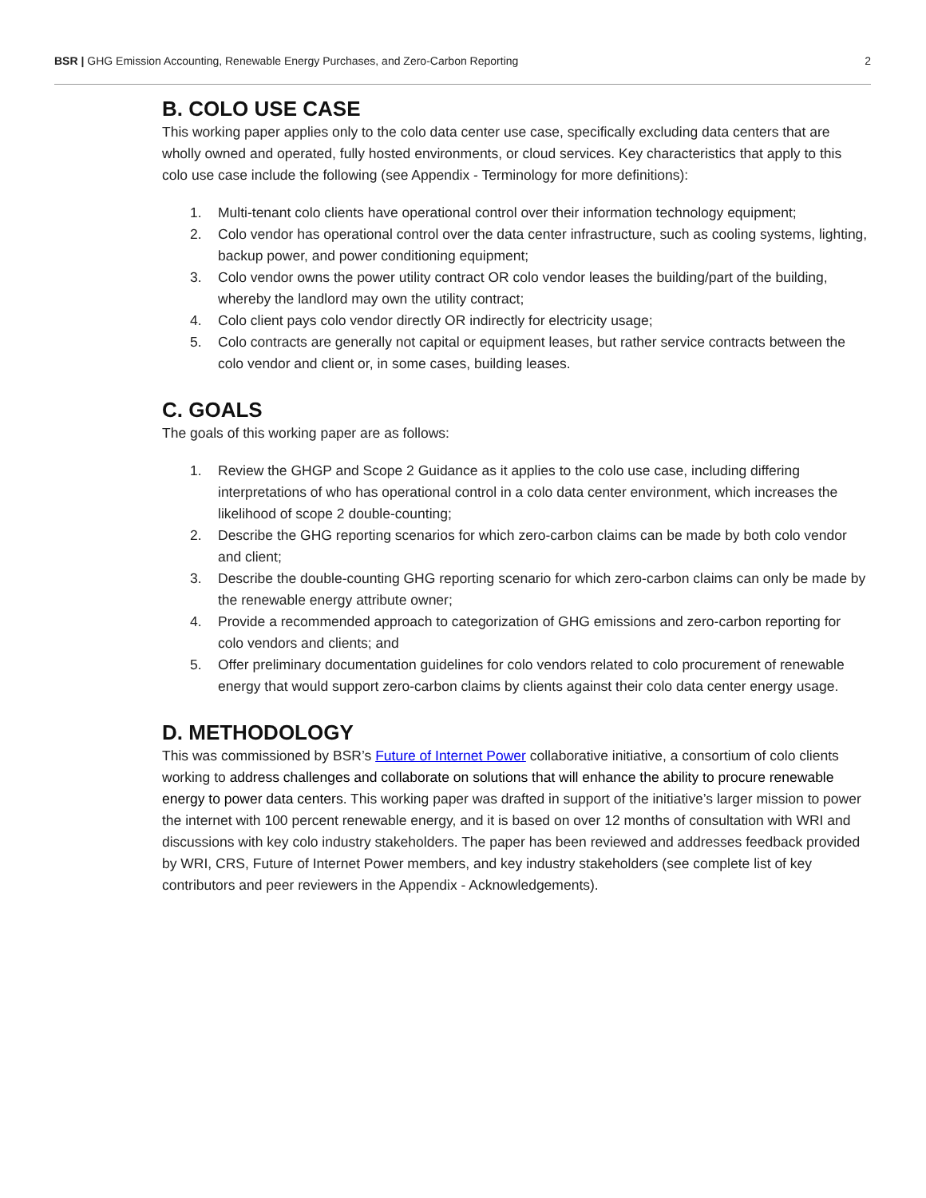BSR | GHG Emission Accounting, Renewable Energy Purchases, and Zero-Carbon Reporting
2
B. COLO USE CASE
This working paper applies only to the colo data center use case, specifically excluding data centers that are wholly owned and operated, fully hosted environments, or cloud services. Key characteristics that apply to this colo use case include the following (see Appendix - Terminology for more definitions):
1. Multi-tenant colo clients have operational control over their information technology equipment;
2. Colo vendor has operational control over the data center infrastructure, such as cooling systems, lighting, backup power, and power conditioning equipment;
3. Colo vendor owns the power utility contract OR colo vendor leases the building/part of the building, whereby the landlord may own the utility contract;
4. Colo client pays colo vendor directly OR indirectly for electricity usage;
5. Colo contracts are generally not capital or equipment leases, but rather service contracts between the colo vendor and client or, in some cases, building leases.
C. GOALS
The goals of this working paper are as follows:
1. Review the GHGP and Scope 2 Guidance as it applies to the colo use case, including differing interpretations of who has operational control in a colo data center environment, which increases the likelihood of scope 2 double-counting;
2. Describe the GHG reporting scenarios for which zero-carbon claims can be made by both colo vendor and client;
3. Describe the double-counting GHG reporting scenario for which zero-carbon claims can only be made by the renewable energy attribute owner;
4. Provide a recommended approach to categorization of GHG emissions and zero-carbon reporting for colo vendors and clients; and
5. Offer preliminary documentation guidelines for colo vendors related to colo procurement of renewable energy that would support zero-carbon claims by clients against their colo data center energy usage.
D. METHODOLOGY
This was commissioned by BSR’s Future of Internet Power collaborative initiative, a consortium of colo clients working to address challenges and collaborate on solutions that will enhance the ability to procure renewable energy to power data centers. This working paper was drafted in support of the initiative’s larger mission to power the internet with 100 percent renewable energy, and it is based on over 12 months of consultation with WRI and discussions with key colo industry stakeholders. The paper has been reviewed and addresses feedback provided by WRI, CRS, Future of Internet Power members, and key industry stakeholders (see complete list of key contributors and peer reviewers in the Appendix - Acknowledgements).